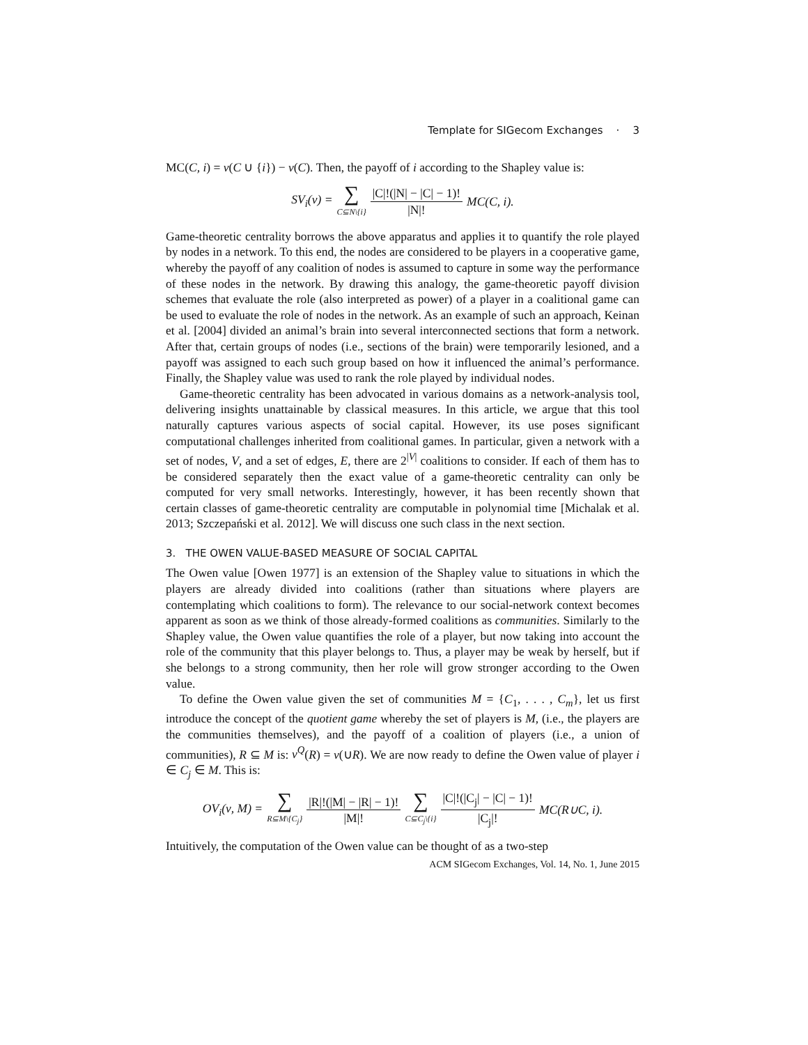Template for SIGecom Exchanges · 3
MC(C, i) = ν(C ∪ {i}) − ν(C). Then, the payoff of i according to the Shapley value is:
SV<sub>i</sub>(ν) = ∑ C⊆N\{i} |C|!(|N| − |C| − 1)! |N|! MC(C, i).
Game-theoretic centrality borrows the above apparatus and applies it to quantify the role played by nodes in a network. To this end, the nodes are considered to be players in a cooperative game, whereby the payoff of any coalition of nodes is assumed to capture in some way the performance of these nodes in the network. By drawing this analogy, the game-theoretic payoff division schemes that evaluate the role (also interpreted as power) of a player in a coalitional game can be used to evaluate the role of nodes in the network. As an example of such an approach, Keinan et al. [2004] divided an animal’s brain into several interconnected sections that form a network. After that, certain groups of nodes (i.e., sections of the brain) were temporarily lesioned, and a payoff was assigned to each such group based on how it influenced the animal’s performance. Finally, the Shapley value was used to rank the role played by individual nodes.
Game-theoretic centrality has been advocated in various domains as a network-analysis tool, delivering insights unattainable by classical measures. In this article, we argue that this tool naturally captures various aspects of social capital. However, its use poses significant computational challenges inherited from coalitional games. In particular, given a network with a set of nodes, V, and a set of edges, E, there are 2<sup>|V|</sup> coalitions to consider. If each of them has to be considered separately then the exact value of a game-theoretic centrality can only be computed for very small networks. Interestingly, however, it has been recently shown that certain classes of game-theoretic centrality are computable in polynomial time [Michalak et al. 2013; Szczepański et al. 2012]. We will discuss one such class in the next section.
3. THE OWEN VALUE-BASED MEASURE OF SOCIAL CAPITAL
The Owen value [Owen 1977] is an extension of the Shapley value to situations in which the players are already divided into coalitions (rather than situations where players are contemplating which coalitions to form). The relevance to our social-network context becomes apparent as soon as we think of those already-formed coalitions as communities. Similarly to the Shapley value, the Owen value quantifies the role of a player, but now taking into account the role of the community that this player belongs to. Thus, a player may be weak by herself, but if she belongs to a strong community, then her role will grow stronger according to the Owen value.
To define the Owen value given the set of communities M = {C<sub>1</sub>, . . . , C<sub>m</sub>}, let us first introduce the concept of the quotient game whereby the set of players is M, (i.e., the players are the communities themselves), and the payoff of a coalition of players (i.e., a union of communities), R ⊆ M is: ν<sup>Q</sup>(R) = ν(∪R). We are now ready to define the Owen value of player i ∈ C<sub>j</sub> ∈ M. This is:
OV<sub>i</sub>(ν, M) = ∑ R⊆M\{C<sub>j</sub>} |R|!(|M| − |R| − 1)! |M|! ∑ C⊆C<sub>j</sub>\{i} |C|!(|C<sub>j</sub>| − |C| − 1)! |C<sub>j</sub>|! MC(R∪C, i).
Intuitively, the computation of the Owen value can be thought of as a two-step
ACM SIGecom Exchanges, Vol. 14, No. 1, June 2015